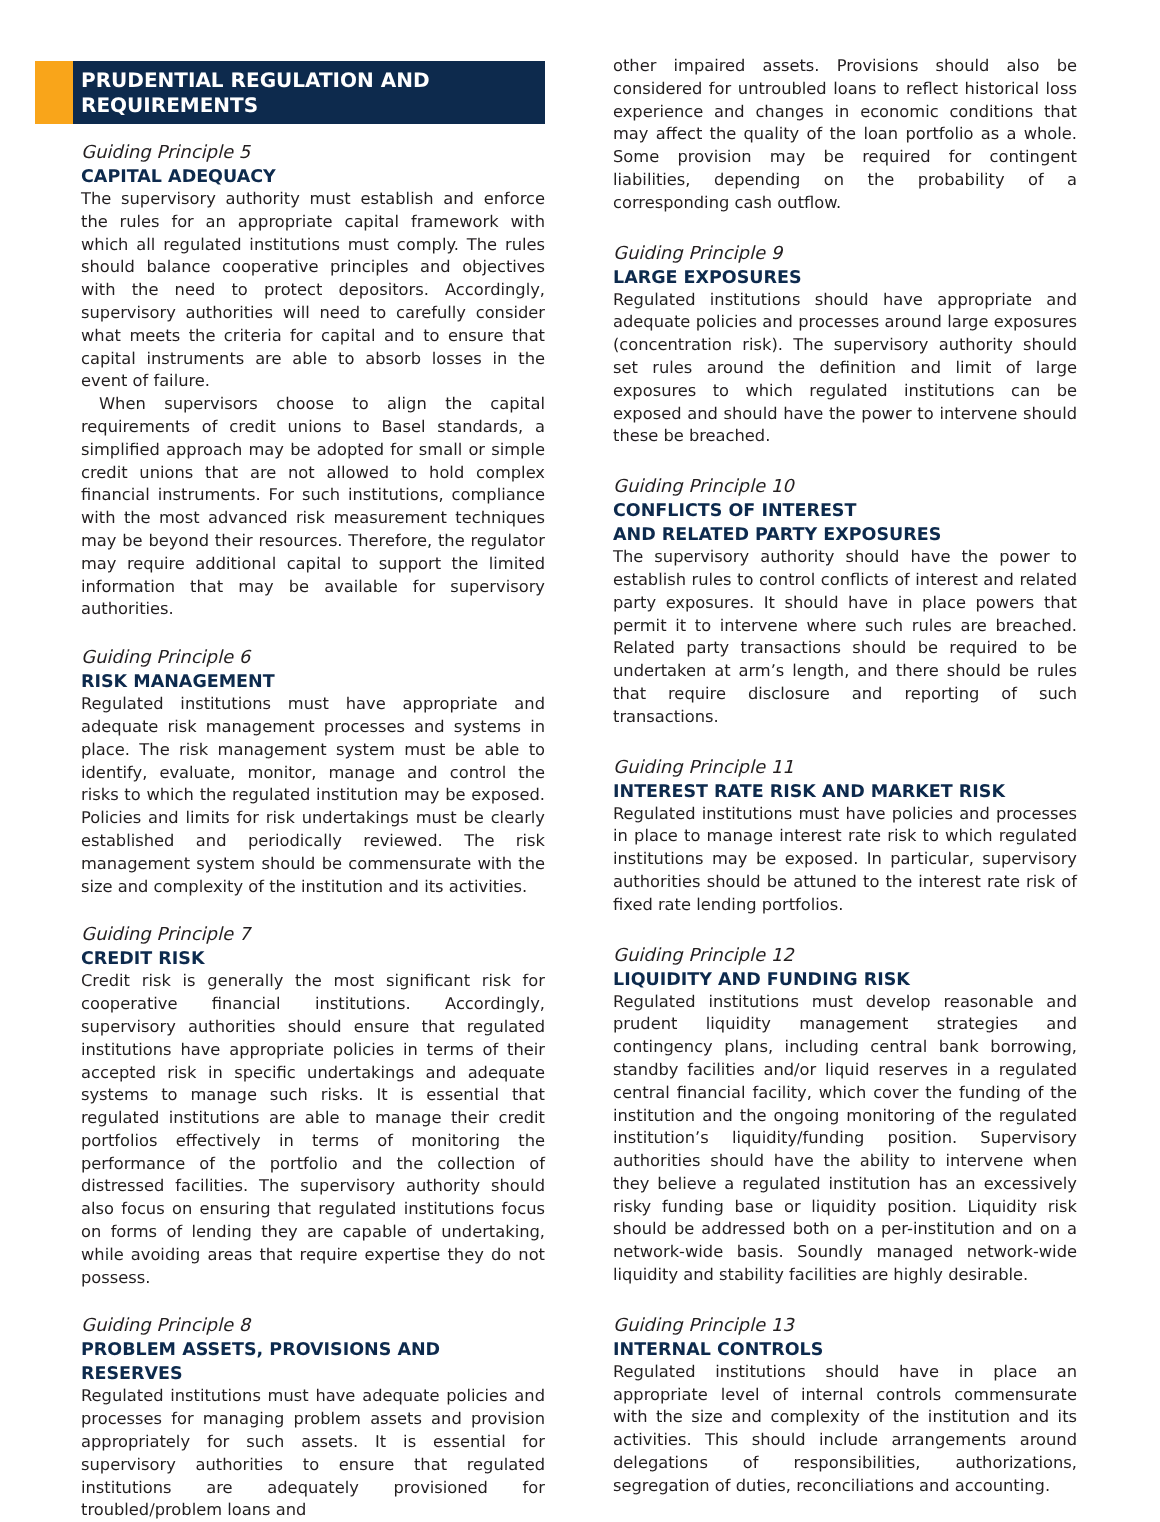PRUDENTIAL REGULATION AND
REQUIREMENTS
Guiding Principle 5
CAPITAL ADEQUACY
The supervisory authority must establish and enforce the rules for an appropriate capital framework with which all regulated institutions must comply. The rules should balance cooperative principles and objectives with the need to protect depositors. Accordingly, supervisory authorities will need to carefully consider what meets the criteria for capital and to ensure that capital instruments are able to absorb losses in the event of failure.
When supervisors choose to align the capital requirements of credit unions to Basel standards, a simplified approach may be adopted for small or simple credit unions that are not allowed to hold complex financial instruments. For such institutions, compliance with the most advanced risk measurement techniques may be beyond their resources. Therefore, the regulator may require additional capital to support the limited information that may be available for supervisory authorities.
Guiding Principle 6
RISK MANAGEMENT
Regulated institutions must have appropriate and adequate risk management processes and systems in place. The risk management system must be able to identify, evaluate, monitor, manage and control the risks to which the regulated institution may be exposed. Policies and limits for risk undertakings must be clearly established and periodically reviewed. The risk management system should be commensurate with the size and complexity of the institution and its activities.
Guiding Principle 7
CREDIT RISK
Credit risk is generally the most significant risk for cooperative financial institutions. Accordingly, supervisory authorities should ensure that regulated institutions have appropriate policies in terms of their accepted risk in specific undertakings and adequate systems to manage such risks. It is essential that regulated institutions are able to manage their credit portfolios effectively in terms of monitoring the performance of the portfolio and the collection of distressed facilities. The supervisory authority should also focus on ensuring that regulated institutions focus on forms of lending they are capable of undertaking, while avoiding areas that require expertise they do not possess.
Guiding Principle 8
PROBLEM ASSETS, PROVISIONS AND RESERVES
Regulated institutions must have adequate policies and processes for managing problem assets and provision appropriately for such assets. It is essential for supervisory authorities to ensure that regulated institutions are adequately provisioned for troubled/problem loans and
other impaired assets. Provisions should also be considered for untroubled loans to reflect historical loss experience and changes in economic conditions that may affect the quality of the loan portfolio as a whole. Some provision may be required for contingent liabilities, depending on the probability of a corresponding cash outflow.
Guiding Principle 9
LARGE EXPOSURES
Regulated institutions should have appropriate and adequate policies and processes around large exposures (concentration risk). The supervisory authority should set rules around the definition and limit of large exposures to which regulated institutions can be exposed and should have the power to intervene should these be breached.
Guiding Principle 10
CONFLICTS OF INTEREST
AND RELATED PARTY EXPOSURES
The supervisory authority should have the power to establish rules to control conflicts of interest and related party exposures. It should have in place powers that permit it to intervene where such rules are breached. Related party transactions should be required to be undertaken at arm’s length, and there should be rules that require disclosure and reporting of such transactions.
Guiding Principle 11
INTEREST RATE RISK AND MARKET RISK
Regulated institutions must have policies and processes in place to manage interest rate risk to which regulated institutions may be exposed. In particular, supervisory authorities should be attuned to the interest rate risk of fixed rate lending portfolios.
Guiding Principle 12
LIQUIDITY AND FUNDING RISK
Regulated institutions must develop reasonable and prudent liquidity management strategies and contingency plans, including central bank borrowing, standby facilities and/or liquid reserves in a regulated central financial facility, which cover the funding of the institution and the ongoing monitoring of the regulated institution’s liquidity/funding position. Supervisory authorities should have the ability to intervene when they believe a regulated institution has an excessively risky funding base or liquidity position. Liquidity risk should be addressed both on a per-institution and on a network-wide basis. Soundly managed network-wide liquidity and stability facilities are highly desirable.
Guiding Principle 13
INTERNAL CONTROLS
Regulated institutions should have in place an appropriate level of internal controls commensurate with the size and complexity of the institution and its activities. This should include arrangements around delegations of responsibilities, authorizations, segregation of duties, reconciliations and accounting.